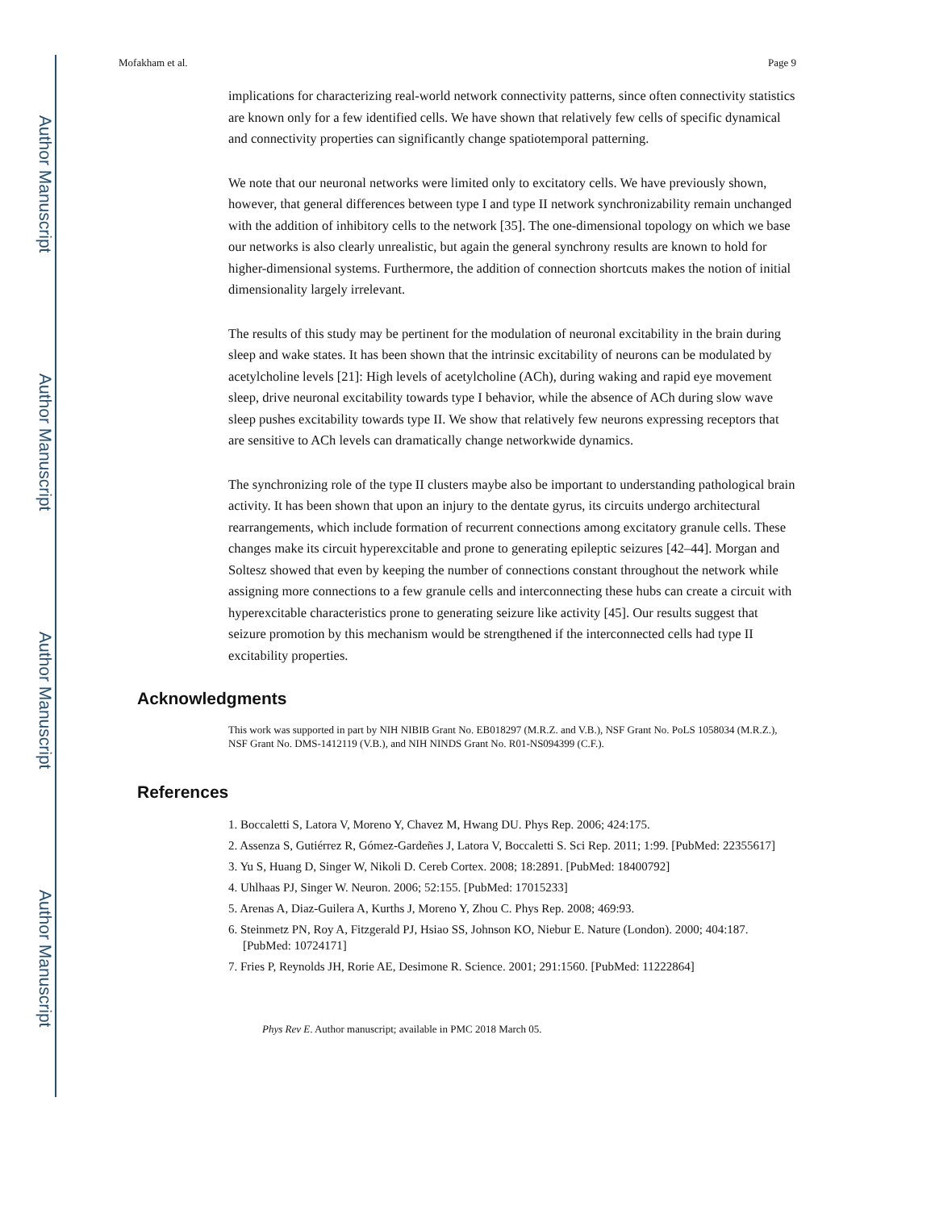Author Manuscript
Author Manuscript
Author Manuscript
Author Manuscript
Mofakham et al. Page 9
implications for characterizing real-world network connectivity patterns, since often connectivity statistics are known only for a few identified cells. We have shown that relatively few cells of specific dynamical and connectivity properties can significantly change spatiotemporal patterning.
We note that our neuronal networks were limited only to excitatory cells. We have previously shown, however, that general differences between type I and type II network synchronizability remain unchanged with the addition of inhibitory cells to the network [35]. The one-dimensional topology on which we base our networks is also clearly unrealistic, but again the general synchrony results are known to hold for higher-dimensional systems. Furthermore, the addition of connection shortcuts makes the notion of initial dimensionality largely irrelevant.
The results of this study may be pertinent for the modulation of neuronal excitability in the brain during sleep and wake states. It has been shown that the intrinsic excitability of neurons can be modulated by acetylcholine levels [21]: High levels of acetylcholine (ACh), during waking and rapid eye movement sleep, drive neuronal excitability towards type I behavior, while the absence of ACh during slow wave sleep pushes excitability towards type II. We show that relatively few neurons expressing receptors that are sensitive to ACh levels can dramatically change networkwide dynamics.
The synchronizing role of the type II clusters maybe also be important to understanding pathological brain activity. It has been shown that upon an injury to the dentate gyrus, its circuits undergo architectural rearrangements, which include formation of recurrent connections among excitatory granule cells. These changes make its circuit hyperexcitable and prone to generating epileptic seizures [42–44]. Morgan and Soltesz showed that even by keeping the number of connections constant throughout the network while assigning more connections to a few granule cells and interconnecting these hubs can create a circuit with hyperexcitable characteristics prone to generating seizure like activity [45]. Our results suggest that seizure promotion by this mechanism would be strengthened if the interconnected cells had type II excitability properties.
Acknowledgments
This work was supported in part by NIH NIBIB Grant No. EB018297 (M.R.Z. and V.B.), NSF Grant No. PoLS 1058034 (M.R.Z.), NSF Grant No. DMS-1412119 (V.B.), and NIH NINDS Grant No. R01-NS094399 (C.F.).
References
1. Boccaletti S, Latora V, Moreno Y, Chavez M, Hwang DU. Phys Rep. 2006; 424:175.
2. Assenza S, Gutiérrez R, Gómez-Gardeñes J, Latora V, Boccaletti S. Sci Rep. 2011; 1:99. [PubMed: 22355617]
3. Yu S, Huang D, Singer W, Nikoli D. Cereb Cortex. 2008; 18:2891. [PubMed: 18400792]
4. Uhlhaas PJ, Singer W. Neuron. 2006; 52:155. [PubMed: 17015233]
5. Arenas A, Diaz-Guilera A, Kurths J, Moreno Y, Zhou C. Phys Rep. 2008; 469:93.
6. Steinmetz PN, Roy A, Fitzgerald PJ, Hsiao SS, Johnson KO, Niebur E. Nature (London). 2000; 404:187. [PubMed: 10724171]
7. Fries P, Reynolds JH, Rorie AE, Desimone R. Science. 2001; 291:1560. [PubMed: 11222864]
Phys Rev E. Author manuscript; available in PMC 2018 March 05.